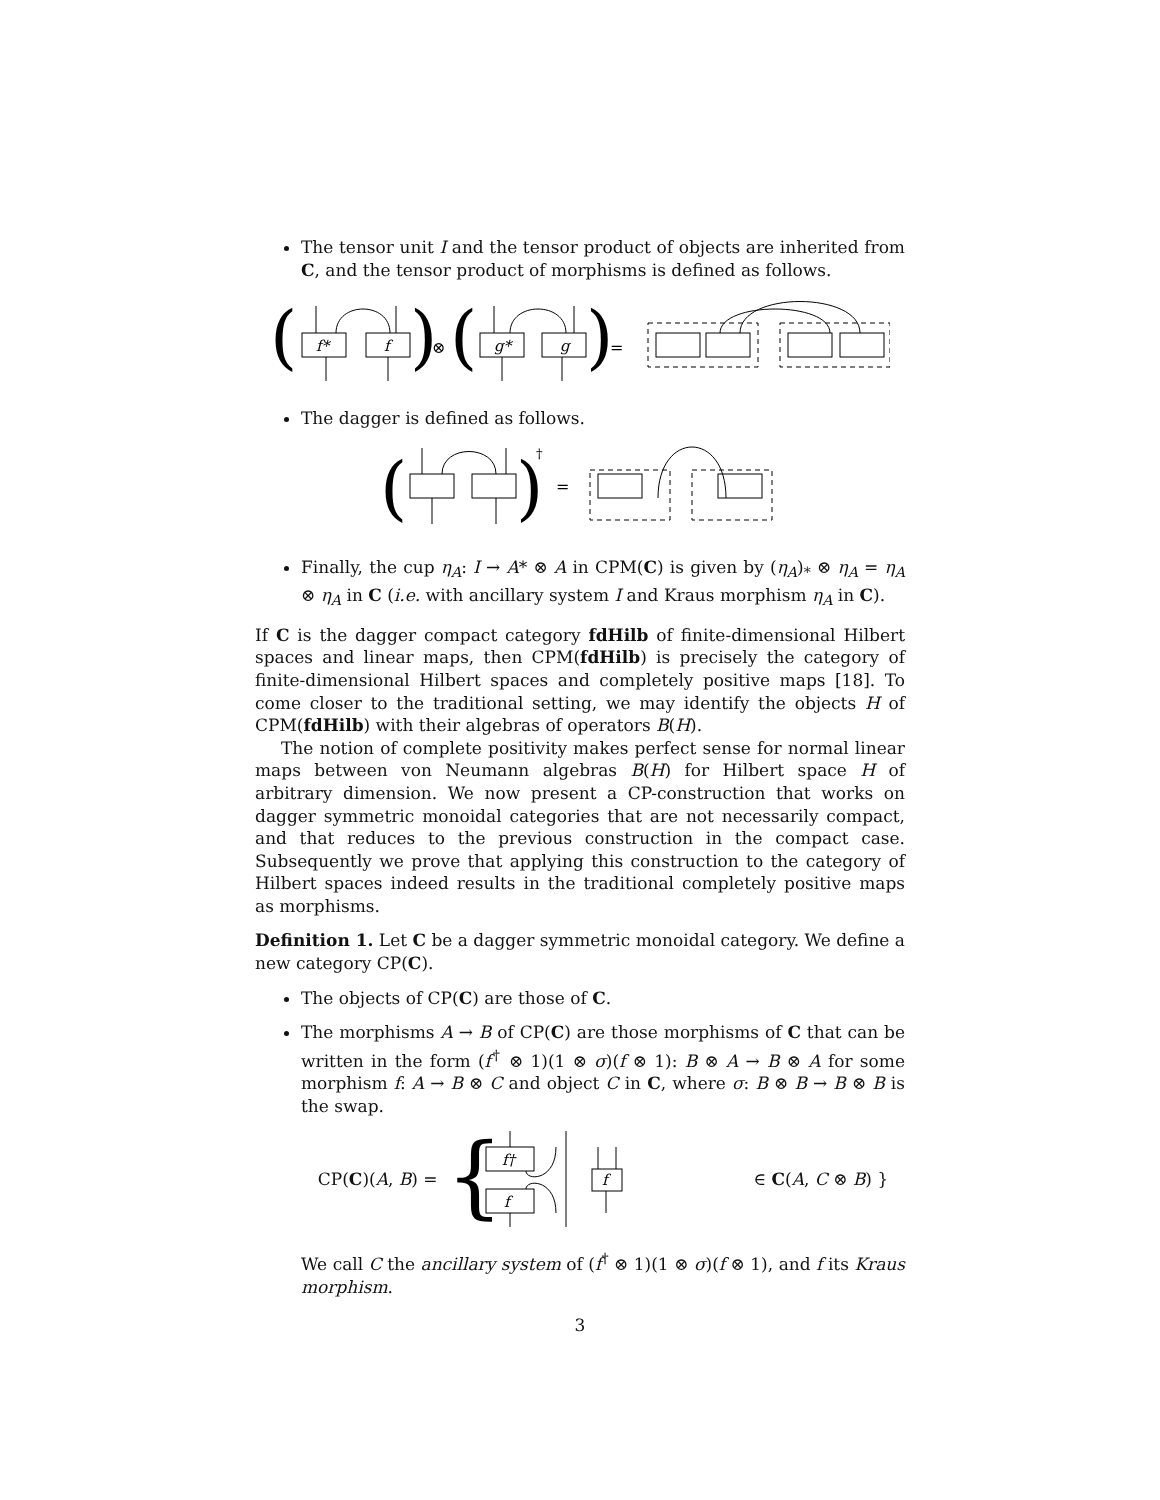The tensor unit I and the tensor product of objects are inherited from C, and the tensor product of morphisms is defined as follows.
(
f*
f
)
⊗
(
g*
g
)
=
The dagger is defined as follows.
(
)
†
=
Finally, the cup η<sub>A</sub>: I → A* ⊗ A in CPM(C) is given by (η<sub>A</sub>)<sub>*</sub> ⊗ η<sub>A</sub> = η<sub>A</sub> ⊗ η<sub>A</sub> in C (i.e. with ancillary system I and Kraus morphism η<sub>A</sub> in C).
If C is the dagger compact category fdHilb of finite-dimensional Hilbert spaces and linear maps, then CPM(fdHilb) is precisely the category of finite-dimensional Hilbert spaces and completely positive maps [18]. To come closer to the traditional setting, we may identify the objects H of CPM(fdHilb) with their algebras of operators B(H).
The notion of complete positivity makes perfect sense for normal linear maps between von Neumann algebras B(H) for Hilbert space H of arbitrary dimension. We now present a CP-construction that works on dagger symmetric monoidal categories that are not necessarily compact, and that reduces to the previous construction in the compact case. Subsequently we prove that applying this construction to the category of Hilbert spaces indeed results in the traditional completely positive maps as morphisms.
Definition 1. Let C be a dagger symmetric monoidal category. We define a new category CP(C).
The objects of CP(C) are those of C.
The morphisms A → B of CP(C) are those morphisms of C that can be written in the form (f<sup>†</sup> ⊗ 1)(1 ⊗ σ)(f ⊗ 1): B ⊗ A → B ⊗ A for some morphism f: A → B ⊗ C and object C in C, where σ: B ⊗ B → B ⊗ B is the swap.
CP(C)(A, B) =
{
f†
f
f
∈ C(A, C ⊗ B) }
We call C the ancillary system of (f<sup>†</sup> ⊗ 1)(1 ⊗ σ)(f ⊗ 1), and f its Kraus morphism.
3